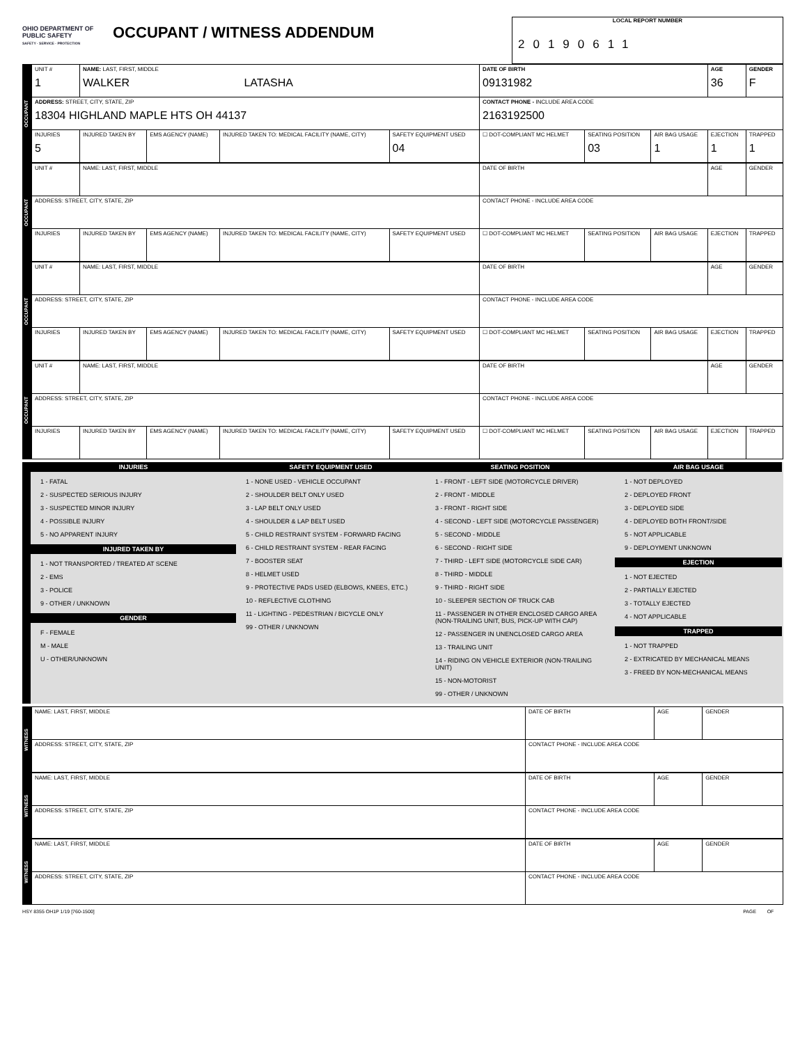OHIO DEPARTMENT OF PUBLIC SAFETY
SAFETY · SERVICE · PROTECTION
OCCUPANT / WITNESS ADDENDUM
LOCAL REPORT NUMBER
20190611
| OCCUPANT | UNIT # 1 | NAME: LAST, FIRST, MIDDLE WALKER LATASHA | | | | DATE OF BIRTH 09131982 | | | AGE 36 | GENDER F |
| | ADDRESS: STREET, CITY, STATE, ZIP 18304 HIGHLAND MAPLE HTS OH 44137 | | | | | CONTACT PHONE - INCLUDE AREA CODE 2163192500 | | | | |
| | INJURIES 5 | INJURED TAKEN BY | EMS AGENCY (NAME) | INJURED TAKEN TO: MEDICAL FACILITY (NAME, CITY) | SAFETY EQUIPMENT USED 04 | ☐ DOT-COMPLIANT MC HELMET | SEATING POSITION 03 | AIR BAG USAGE 1 | EJECTION 1 | TRAPPED 1 |
| OCCUPANT | UNIT # | NAME: LAST, FIRST, MIDDLE | | | | DATE OF BIRTH | | | AGE | GENDER |
| | ADDRESS: STREET, CITY, STATE, ZIP | | | | | CONTACT PHONE - INCLUDE AREA CODE | | | | |
| | INJURIES | INJURED TAKEN BY | EMS AGENCY (NAME) | INJURED TAKEN TO: MEDICAL FACILITY (NAME, CITY) | SAFETY EQUIPMENT USED | ☐ DOT-COMPLIANT MC HELMET | SEATING POSITION | AIR BAG USAGE | EJECTION | TRAPPED |
| OCCUPANT | UNIT # | NAME: LAST, FIRST, MIDDLE | | | | DATE OF BIRTH | | | AGE | GENDER |
| | ADDRESS: STREET, CITY, STATE, ZIP | | | | | CONTACT PHONE - INCLUDE AREA CODE | | | | |
| | INJURIES | INJURED TAKEN BY | EMS AGENCY (NAME) | INJURED TAKEN TO: MEDICAL FACILITY (NAME, CITY) | SAFETY EQUIPMENT USED | ☐ DOT-COMPLIANT MC HELMET | SEATING POSITION | AIR BAG USAGE | EJECTION | TRAPPED |
| OCCUPANT | UNIT # | NAME: LAST, FIRST, MIDDLE | | | | DATE OF BIRTH | | | AGE | GENDER |
| | ADDRESS: STREET, CITY, STATE, ZIP | | | | | CONTACT PHONE - INCLUDE AREA CODE | | | | |
| | INJURIES | INJURED TAKEN BY | EMS AGENCY (NAME) | INJURED TAKEN TO: MEDICAL FACILITY (NAME, CITY) | SAFETY EQUIPMENT USED | ☐ DOT-COMPLIANT MC HELMET | SEATING POSITION | AIR BAG USAGE | EJECTION | TRAPPED |
INJURIES
1 - FATAL
2 - SUSPECTED SERIOUS INJURY
3 - SUSPECTED MINOR INJURY
4 - POSSIBLE INJURY
5 - NO APPARENT INJURY
INJURED TAKEN BY
1 - NOT TRANSPORTED / TREATED AT SCENE
2 - EMS
3 - POLICE
9 - OTHER / UNKNOWN
GENDER
F - FEMALE
M - MALE
U - OTHER/UNKNOWN
SAFETY EQUIPMENT USED
1 - NONE USED - VEHICLE OCCUPANT
2 - SHOULDER BELT ONLY USED
3 - LAP BELT ONLY USED
4 - SHOULDER & LAP BELT USED
5 - CHILD RESTRAINT SYSTEM - FORWARD FACING
6 - CHILD RESTRAINT SYSTEM - REAR FACING
7 - BOOSTER SEAT
8 - HELMET USED
9 - PROTECTIVE PADS USED (ELBOWS, KNEES, ETC.)
10 - REFLECTIVE CLOTHING
11 - LIGHTING - PEDESTRIAN / BICYCLE ONLY
99 - OTHER / UNKNOWN
SEATING POSITION
1 - FRONT - LEFT SIDE (MOTORCYCLE DRIVER)
2 - FRONT - MIDDLE
3 - FRONT - RIGHT SIDE
4 - SECOND - LEFT SIDE (MOTORCYCLE PASSENGER)
5 - SECOND - MIDDLE
6 - SECOND - RIGHT SIDE
7 - THIRD - LEFT SIDE (MOTORCYCLE SIDE CAR)
8 - THIRD - MIDDLE
9 - THIRD - RIGHT SIDE
10 - SLEEPER SECTION OF TRUCK CAB
11 - PASSENGER IN OTHER ENCLOSED CARGO AREA (NON-TRAILING UNIT, BUS, PICK-UP WITH CAP)
12 - PASSENGER IN UNENCLOSED CARGO AREA
13 - TRAILING UNIT
14 - RIDING ON VEHICLE EXTERIOR (NON-TRAILING UNIT)
15 - NON-MOTORIST
99 - OTHER / UNKNOWN
AIR BAG USAGE
1 - NOT DEPLOYED
2 - DEPLOYED FRONT
3 - DEPLOYED SIDE
4 - DEPLOYED BOTH FRONT/SIDE
5 - NOT APPLICABLE
9 - DEPLOYMENT UNKNOWN
EJECTION
1 - NOT EJECTED
2 - PARTIALLY EJECTED
3 - TOTALLY EJECTED
4 - NOT APPLICABLE
TRAPPED
1 - NOT TRAPPED
2 - EXTRICATED BY MECHANICAL MEANS
3 - FREED BY NON-MECHANICAL MEANS
| WITNESS | NAME: LAST, FIRST, MIDDLE | DATE OF BIRTH | AGE | GENDER |
| | ADDRESS: STREET, CITY, STATE, ZIP | CONTACT PHONE - INCLUDE AREA CODE | | |
| WITNESS | NAME: LAST, FIRST, MIDDLE | DATE OF BIRTH | AGE | GENDER |
| | ADDRESS: STREET, CITY, STATE, ZIP | CONTACT PHONE - INCLUDE AREA CODE | | |
| WITNESS | NAME: LAST, FIRST, MIDDLE | DATE OF BIRTH | AGE | GENDER |
| | ADDRESS: STREET, CITY, STATE, ZIP | CONTACT PHONE - INCLUDE AREA CODE | | |
HSY 8355 OH1P 1/19 [760-1500] PAGE OF